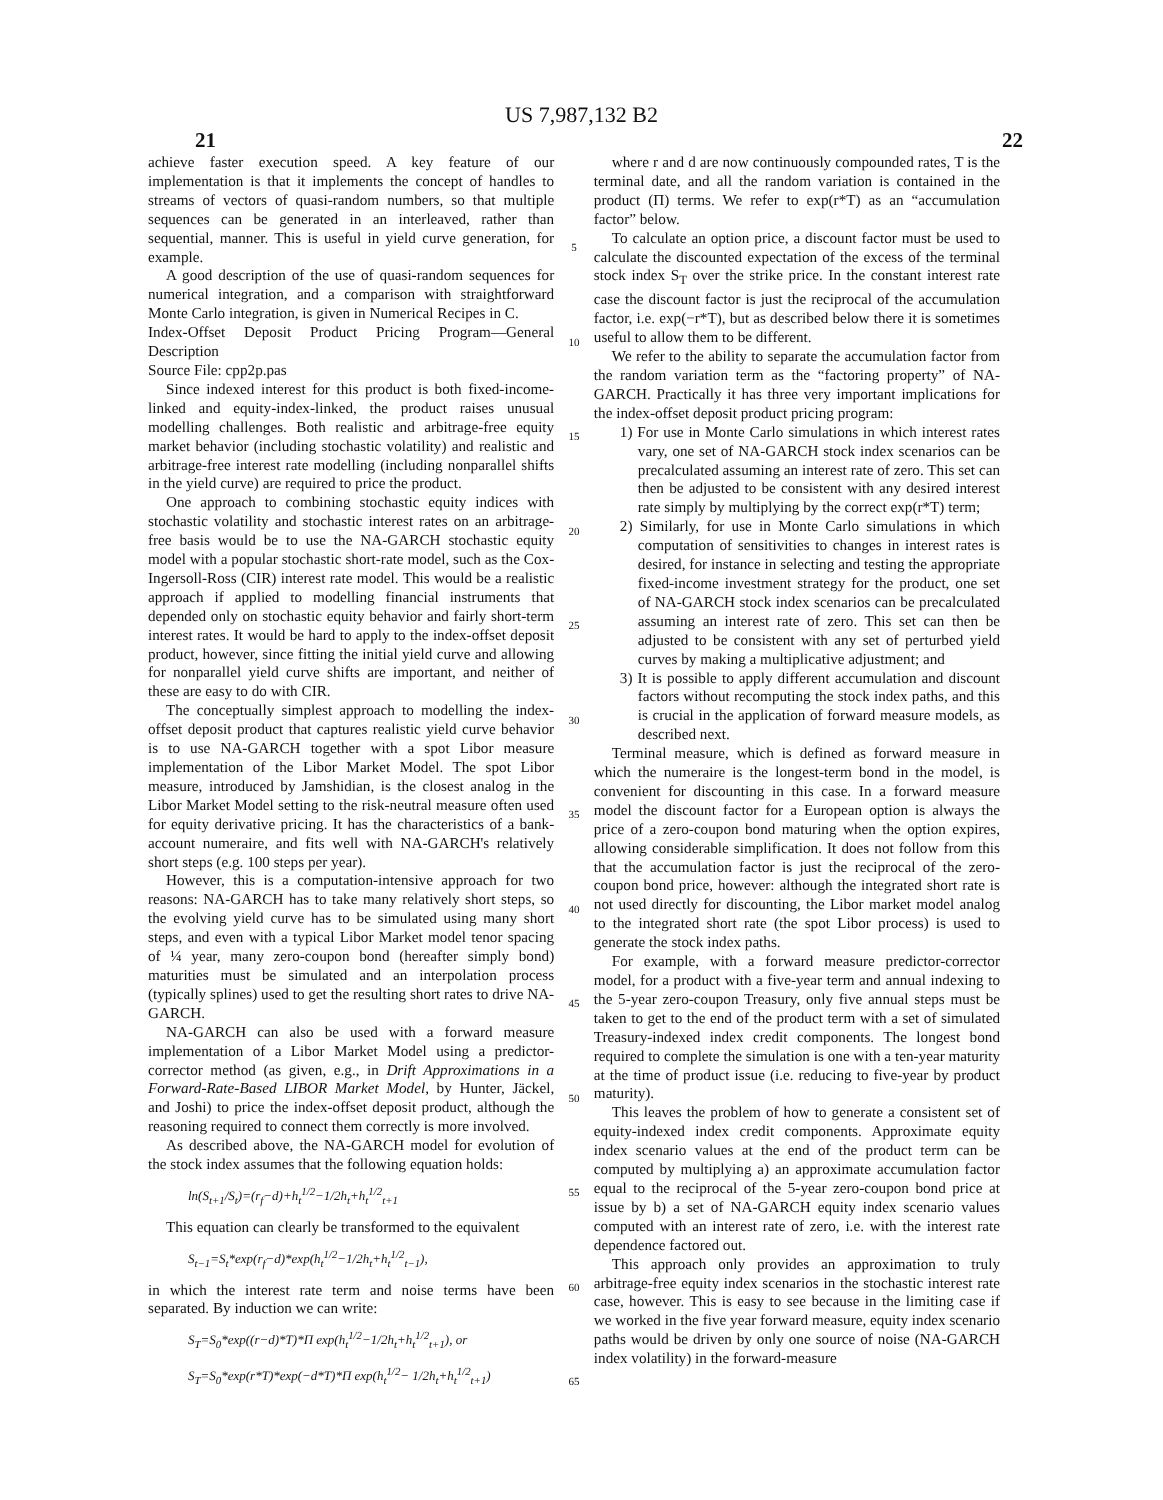US 7,987,132 B2
21 22
achieve faster execution speed. A key feature of our implementation is that it implements the concept of handles to streams of vectors of quasi-random numbers, so that multiple sequences can be generated in an interleaved, rather than sequential, manner. This is useful in yield curve generation, for example.
A good description of the use of quasi-random sequences for numerical integration, and a comparison with straightforward Monte Carlo integration, is given in Numerical Recipes in C.
Index-Offset Deposit Product Pricing Program—General Description
Source File: cpp2p.pas
Since indexed interest for this product is both fixed-income-linked and equity-index-linked, the product raises unusual modelling challenges. Both realistic and arbitrage-free equity market behavior (including stochastic volatility) and realistic and arbitrage-free interest rate modelling (including nonparallel shifts in the yield curve) are required to price the product.
One approach to combining stochastic equity indices with stochastic volatility and stochastic interest rates on an arbitrage-free basis would be to use the NA-GARCH stochastic equity model with a popular stochastic short-rate model, such as the Cox-Ingersoll-Ross (CIR) interest rate model. This would be a realistic approach if applied to modelling financial instruments that depended only on stochastic equity behavior and fairly short-term interest rates. It would be hard to apply to the index-offset deposit product, however, since fitting the initial yield curve and allowing for nonparallel yield curve shifts are important, and neither of these are easy to do with CIR.
The conceptually simplest approach to modelling the index-offset deposit product that captures realistic yield curve behavior is to use NA-GARCH together with a spot Libor measure implementation of the Libor Market Model. The spot Libor measure, introduced by Jamshidian, is the closest analog in the Libor Market Model setting to the risk-neutral measure often used for equity derivative pricing. It has the characteristics of a bank-account numeraire, and fits well with NA-GARCH's relatively short steps (e.g. 100 steps per year).
However, this is a computation-intensive approach for two reasons: NA-GARCH has to take many relatively short steps, so the evolving yield curve has to be simulated using many short steps, and even with a typical Libor Market model tenor spacing of ¼ year, many zero-coupon bond (hereafter simply bond) maturities must be simulated and an interpolation process (typically splines) used to get the resulting short rates to drive NA-GARCH.
NA-GARCH can also be used with a forward measure implementation of a Libor Market Model using a predictor-corrector method (as given, e.g., in Drift Approximations in a Forward-Rate-Based LIBOR Market Model, by Hunter, Jäckel, and Joshi) to price the index-offset deposit product, although the reasoning required to connect them correctly is more involved.
As described above, the NA-GARCH model for evolution of the stock index assumes that the following equation holds:
ln(S<sub>t+1</sub>/S<sub>t</sub>)=(r<sub>f</sub>−d)+h<sub>t</sub><sup>1/2</sup>−1/2h<sub>t</sub>+h<sub>t</sub><sup>1/2</sup><sub>t+1</sub>
This equation can clearly be transformed to the equivalent
S<sub>t−1</sub>=S<sub>t</sub>*exp(r<sub>f</sub>−d)*exp(h<sub>t</sub><sup>1/2</sup>−1/2h<sub>t</sub>+h<sub>t</sub><sup>1/2</sup><sub>t−1</sub>),
in which the interest rate term and noise terms have been separated. By induction we can write:
S<sub>T</sub>=S<sub>0</sub>*exp((r−d)*T)*Π exp(h<sub>t</sub><sup>1/2</sup>−1/2h<sub>t</sub>+h<sub>t</sub><sup>1/2</sup><sub>t+1</sub>), or
S<sub>T</sub>=S<sub>0</sub>*exp(r*T)*exp(−d*T)*Π exp(h<sub>t</sub><sup>1/2</sup>− 1/2h<sub>t</sub>+h<sub>t</sub><sup>1/2</sup><sub>t+1</sub>)
5
10
15
20
25
30
35
40
45
50
55
60
65
where r and d are now continuously compounded rates, T is the terminal date, and all the random variation is contained in the product (Π) terms. We refer to exp(r*T) as an “accumulation factor” below.
To calculate an option price, a discount factor must be used to calculate the discounted expectation of the excess of the terminal stock index S<sub>T</sub> over the strike price. In the constant interest rate case the discount factor is just the reciprocal of the accumulation factor, i.e. exp(−r*T), but as described below there it is sometimes useful to allow them to be different.
We refer to the ability to separate the accumulation factor from the random variation term as the “factoring property” of NA-GARCH. Practically it has three very important implications for the index-offset deposit product pricing program:
1) For use in Monte Carlo simulations in which interest rates vary, one set of NA-GARCH stock index scenarios can be precalculated assuming an interest rate of zero. This set can then be adjusted to be consistent with any desired interest rate simply by multiplying by the correct exp(r*T) term;
2) Similarly, for use in Monte Carlo simulations in which computation of sensitivities to changes in interest rates is desired, for instance in selecting and testing the appropriate fixed-income investment strategy for the product, one set of NA-GARCH stock index scenarios can be precalculated assuming an interest rate of zero. This set can then be adjusted to be consistent with any set of perturbed yield curves by making a multiplicative adjustment; and
3) It is possible to apply different accumulation and discount factors without recomputing the stock index paths, and this is crucial in the application of forward measure models, as described next.
Terminal measure, which is defined as forward measure in which the numeraire is the longest-term bond in the model, is convenient for discounting in this case. In a forward measure model the discount factor for a European option is always the price of a zero-coupon bond maturing when the option expires, allowing considerable simplification. It does not follow from this that the accumulation factor is just the reciprocal of the zero-coupon bond price, however: although the integrated short rate is not used directly for discounting, the Libor market model analog to the integrated short rate (the spot Libor process) is used to generate the stock index paths.
For example, with a forward measure predictor-corrector model, for a product with a five-year term and annual indexing to the 5-year zero-coupon Treasury, only five annual steps must be taken to get to the end of the product term with a set of simulated Treasury-indexed index credit components. The longest bond required to complete the simulation is one with a ten-year maturity at the time of product issue (i.e. reducing to five-year by product maturity).
This leaves the problem of how to generate a consistent set of equity-indexed index credit components. Approximate equity index scenario values at the end of the product term can be computed by multiplying a) an approximate accumulation factor equal to the reciprocal of the 5-year zero-coupon bond price at issue by b) a set of NA-GARCH equity index scenario values computed with an interest rate of zero, i.e. with the interest rate dependence factored out.
This approach only provides an approximation to truly arbitrage-free equity index scenarios in the stochastic interest rate case, however. This is easy to see because in the limiting case if we worked in the five year forward measure, equity index scenario paths would be driven by only one source of noise (NA-GARCH index volatility) in the forward-measure